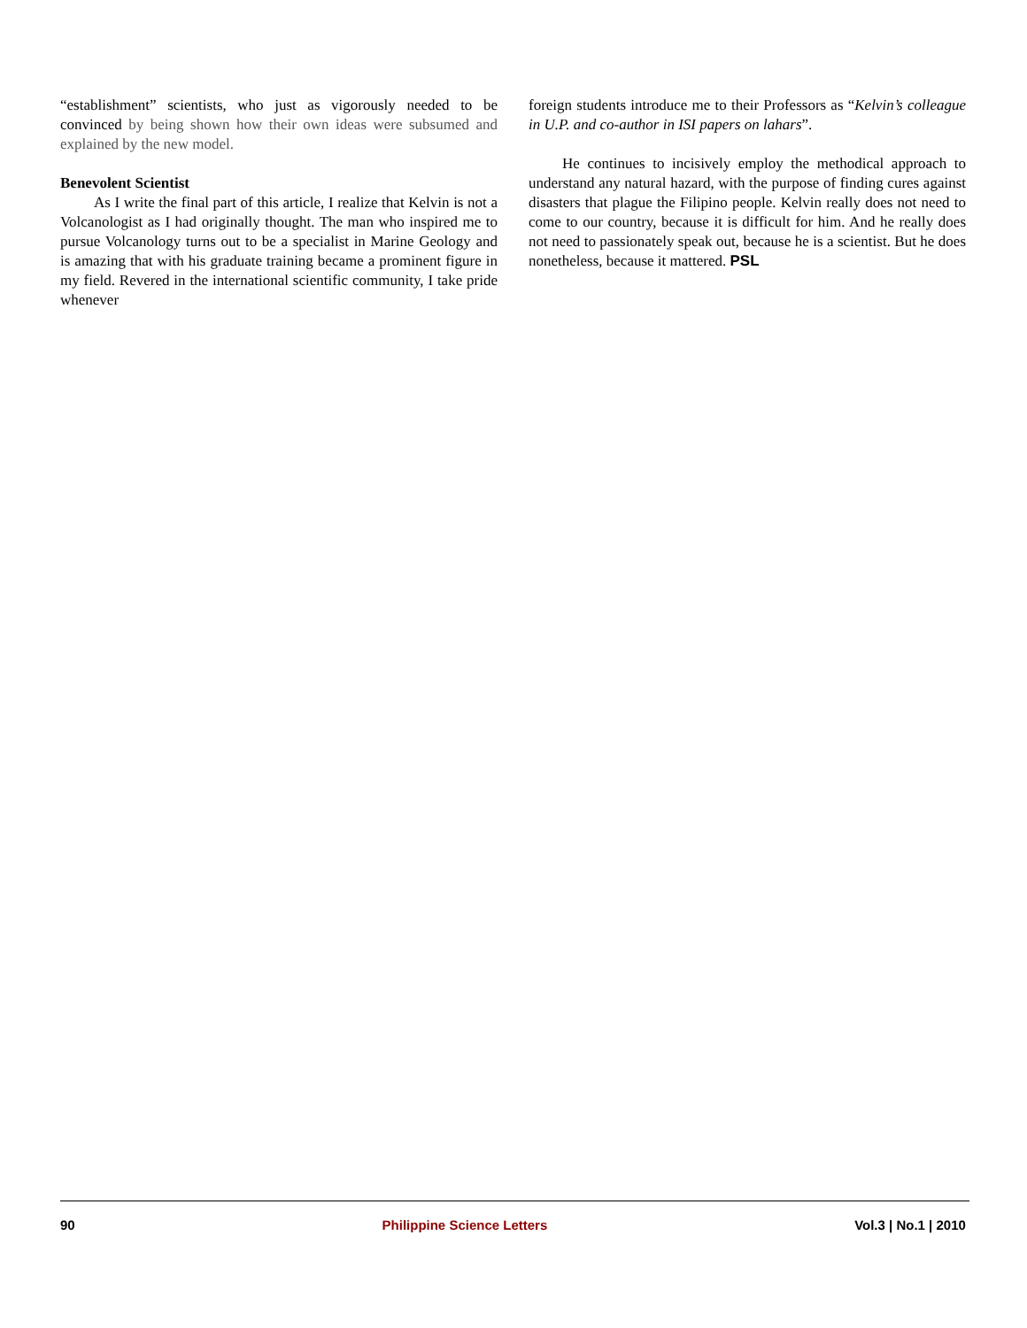“establishment” scientists, who just as vigorously needed to be convinced by being shown how their own ideas were subsumed and explained by the new model.
Benevolent Scientist
As I write the final part of this article, I realize that Kelvin is not a Volcanologist as I had originally thought. The man who inspired me to pursue Volcanology turns out to be a specialist in Marine Geology and is amazing that with his graduate training became a prominent figure in my field. Revered in the international scientific community, I take pride whenever
foreign students introduce me to their Professors as “Kelvin’s colleague in U.P. and co-author in ISI papers on lahars”.
He continues to incisively employ the methodical approach to understand any natural hazard, with the purpose of finding cures against disasters that plague the Filipino people. Kelvin really does not need to come to our country, because it is difficult for him. And he really does not need to passionately speak out, because he is a scientist. But he does nonetheless, because it mattered. PSL
90 Philippine Science Letters Vol.3 | No.1 | 2010